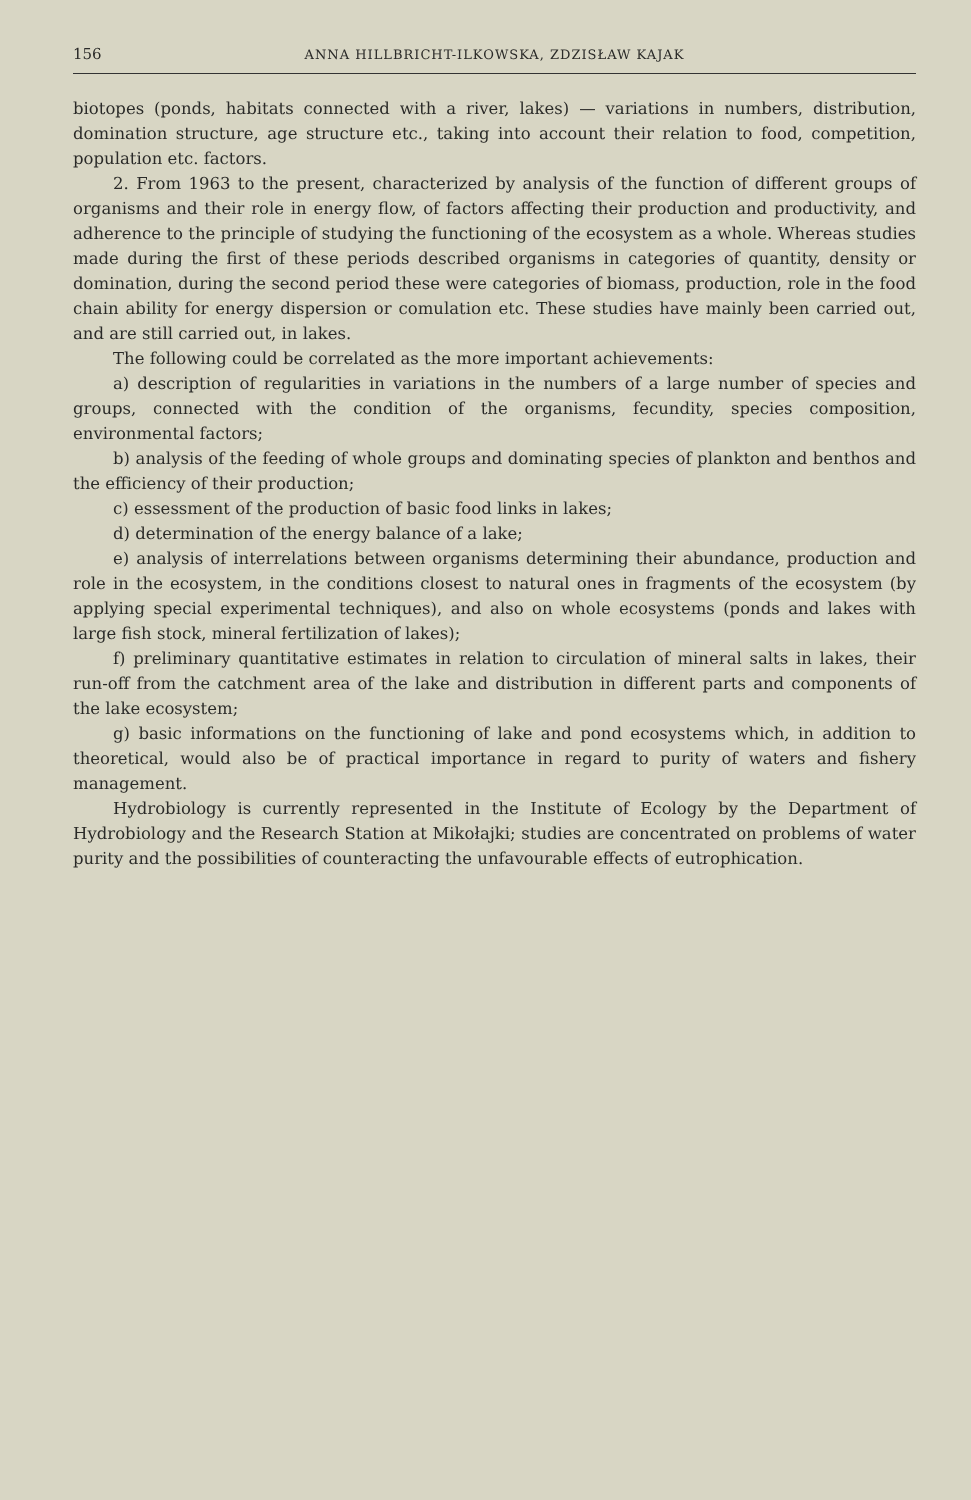156 ANNA HILLBRICHT-ILKOWSKA, ZDZISŁAW KAJAK
biotopes (ponds, habitats connected with a river, lakes) — variations in numbers, distribution, domination structure, age structure etc., taking into account their relation to food, competition, population etc. factors.
2. From 1963 to the present, characterized by analysis of the function of different groups of organisms and their role in energy flow, of factors affecting their production and productivity, and adherence to the principle of studying the functioning of the ecosystem as a whole. Whereas studies made during the first of these periods described organisms in categories of quantity, density or domination, during the second period these were categories of biomass, production, role in the food chain ability for energy dispersion or comulation etc. These studies have mainly been carried out, and are still carried out, in lakes.
The following could be correlated as the more important achievements:
a) description of regularities in variations in the numbers of a large number of species and groups, connected with the condition of the organisms, fecundity, species composition, environmental factors;
b) analysis of the feeding of whole groups and dominating species of plankton and benthos and the efficiency of their production;
c) essessment of the production of basic food links in lakes;
d) determination of the energy balance of a lake;
e) analysis of interrelations between organisms determining their abundance, production and role in the ecosystem, in the conditions closest to natural ones in fragments of the ecosystem (by applying special experimental techniques), and also on whole ecosystems (ponds and lakes with large fish stock, mineral fertilization of lakes);
f) preliminary quantitative estimates in relation to circulation of mineral salts in lakes, their run-off from the catchment area of the lake and distribution in different parts and components of the lake ecosystem;
g) basic informations on the functioning of lake and pond ecosystems which, in addition to theoretical, would also be of practical importance in regard to purity of waters and fishery management.
Hydrobiology is currently represented in the Institute of Ecology by the Department of Hydrobiology and the Research Station at Mikołajki; studies are concentrated on problems of water purity and the possibilities of counteracting the unfavourable effects of eutrophication.